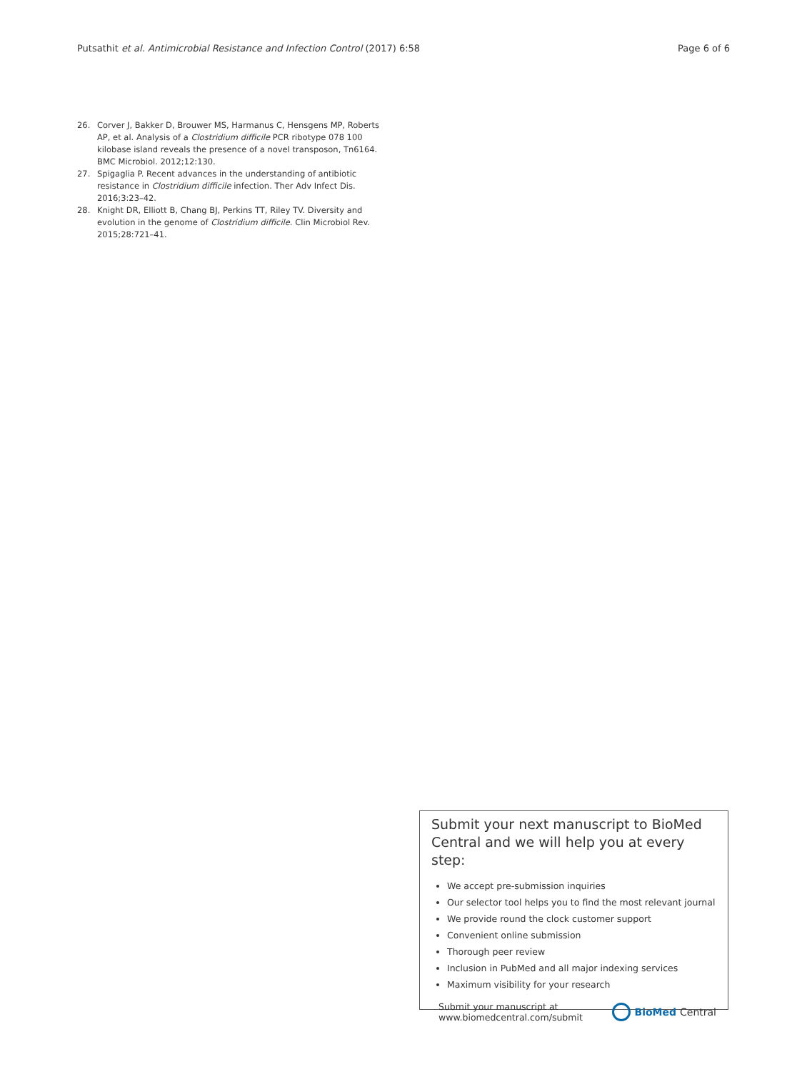Putsathit et al. Antimicrobial Resistance and Infection Control (2017) 6:58 Page 6 of 6
26. Corver J, Bakker D, Brouwer MS, Harmanus C, Hensgens MP, Roberts AP, et al. Analysis of a Clostridium difficile PCR ribotype 078 100 kilobase island reveals the presence of a novel transposon, Tn6164. BMC Microbiol. 2012;12:130.
27. Spigaglia P. Recent advances in the understanding of antibiotic resistance in Clostridium difficile infection. Ther Adv Infect Dis. 2016;3:23–42.
28. Knight DR, Elliott B, Chang BJ, Perkins TT, Riley TV. Diversity and evolution in the genome of Clostridium difficile. Clin Microbiol Rev. 2015;28:721–41.
Submit your next manuscript to BioMed Central and we will help you at every step:
We accept pre-submission inquiries
Our selector tool helps you to find the most relevant journal
We provide round the clock customer support
Convenient online submission
Thorough peer review
Inclusion in PubMed and all major indexing services
Maximum visibility for your research
Submit your manuscript at
www.biomedcentral.com/submit BioMed Central